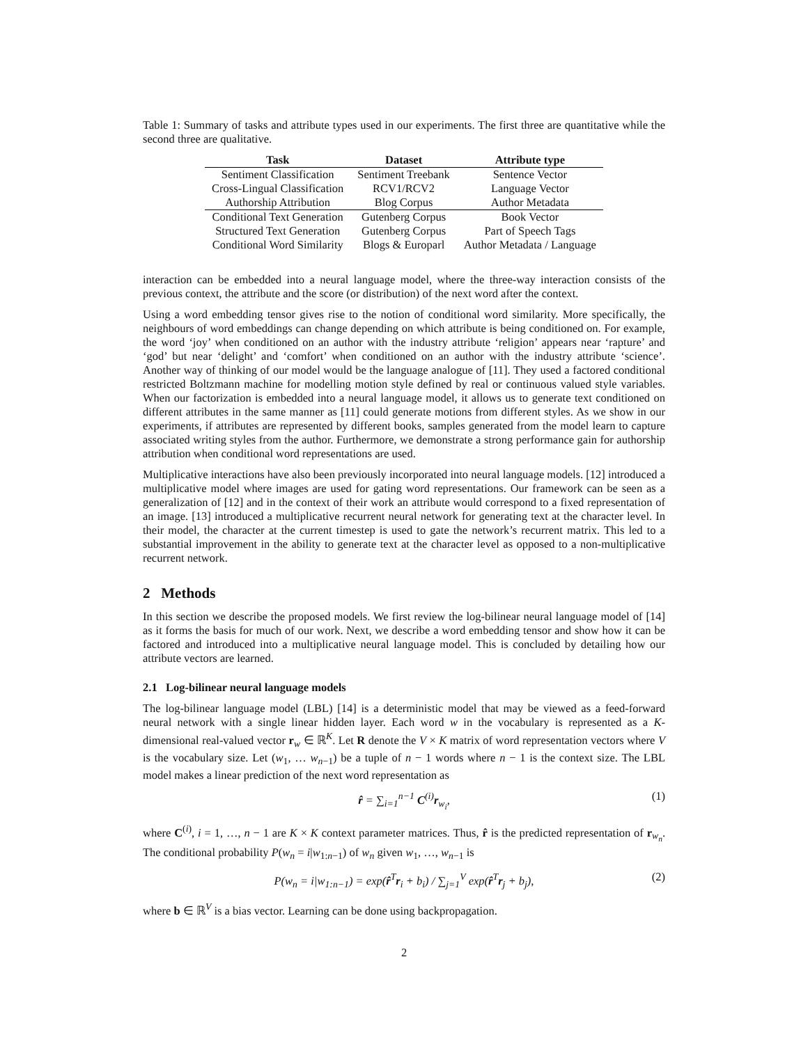Table 1: Summary of tasks and attribute types used in our experiments. The first three are quantitative while the second three are qualitative.
| Task | Dataset | Attribute type |
| --- | --- | --- |
| Sentiment Classification | Sentiment Treebank | Sentence Vector |
| Cross-Lingual Classification | RCV1/RCV2 | Language Vector |
| Authorship Attribution | Blog Corpus | Author Metadata |
| Conditional Text Generation | Gutenberg Corpus | Book Vector |
| Structured Text Generation | Gutenberg Corpus | Part of Speech Tags |
| Conditional Word Similarity | Blogs & Europarl | Author Metadata / Language |
interaction can be embedded into a neural language model, where the three-way interaction consists of the previous context, the attribute and the score (or distribution) of the next word after the context.
Using a word embedding tensor gives rise to the notion of conditional word similarity. More specifically, the neighbours of word embeddings can change depending on which attribute is being conditioned on. For example, the word ‘joy’ when conditioned on an author with the industry attribute ‘religion’ appears near ‘rapture’ and ‘god’ but near ‘delight’ and ‘comfort’ when conditioned on an author with the industry attribute ‘science’. Another way of thinking of our model would be the language analogue of [11]. They used a factored conditional restricted Boltzmann machine for modelling motion style defined by real or continuous valued style variables. When our factorization is embedded into a neural language model, it allows us to generate text conditioned on different attributes in the same manner as [11] could generate motions from different styles. As we show in our experiments, if attributes are represented by different books, samples generated from the model learn to capture associated writing styles from the author. Furthermore, we demonstrate a strong performance gain for authorship attribution when conditional word representations are used.
Multiplicative interactions have also been previously incorporated into neural language models. [12] introduced a multiplicative model where images are used for gating word representations. Our framework can be seen as a generalization of [12] and in the context of their work an attribute would correspond to a fixed representation of an image. [13] introduced a multiplicative recurrent neural network for generating text at the character level. In their model, the character at the current timestep is used to gate the network’s recurrent matrix. This led to a substantial improvement in the ability to generate text at the character level as opposed to a non-multiplicative recurrent network.
2 Methods
In this section we describe the proposed models. We first review the log-bilinear neural language model of [14] as it forms the basis for much of our work. Next, we describe a word embedding tensor and show how it can be factored and introduced into a multiplicative neural language model. This is concluded by detailing how our attribute vectors are learned.
2.1 Log-bilinear neural language models
The log-bilinear language model (LBL) [14] is a deterministic model that may be viewed as a feed-forward neural network with a single linear hidden layer. Each word w in the vocabulary is represented as a K-dimensional real-valued vector r<sub>w</sub> ∈ ℝ<sup>K</sup>. Let R denote the V × K matrix of word representation vectors where V is the vocabulary size. Let (w<sub>1</sub>, … w<sub>n−1</sub>) be a tuple of n − 1 words where n − 1 is the context size. The LBL model makes a linear prediction of the next word representation as
r̂ = ∑<sub>i=1</sub><sup>n−1</sup> C<sup>(i)</sup>r<sub>w<sub>i</sub></sub>,
(1)
where C<sup>(i)</sup>, i = 1, …, n − 1 are K × K context parameter matrices. Thus, r̂ is the predicted representation of r<sub>w<sub>n</sub></sub>. The conditional probability P(w<sub>n</sub> = i|w<sub>1:n−1</sub>) of w<sub>n</sub> given w<sub>1</sub>, …, w<sub>n−1</sub> is
P(w<sub>n</sub> = i|w<sub>1:n−1</sub>) = exp(r̂<sup>T</sup>r<sub>i</sub> + b<sub>i</sub>) / ∑<sub>j=1</sub><sup>V</sup> exp(r̂<sup>T</sup>r<sub>j</sub> + b<sub>j</sub>),
(2)
where b ∈ ℝ<sup>V</sup> is a bias vector. Learning can be done using backpropagation.
2